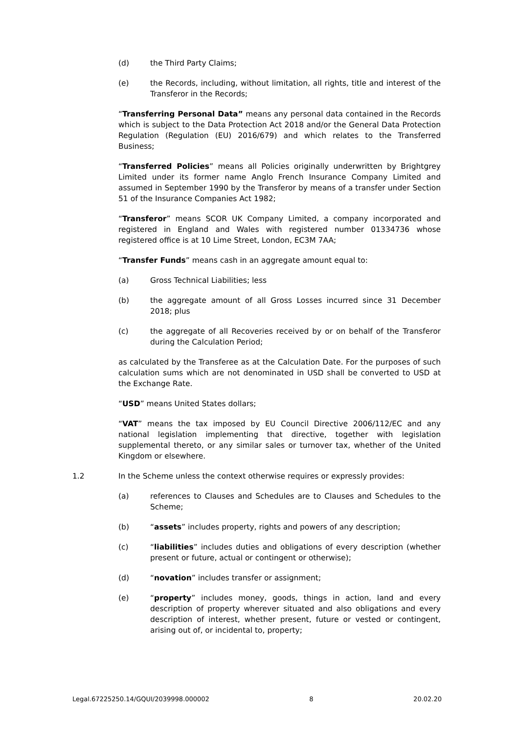(d) the Third Party Claims;
(e) the Records, including, without limitation, all rights, title and interest of the Transferor in the Records;
“Transferring Personal Data” means any personal data contained in the Records which is subject to the Data Protection Act 2018 and/or the General Data Protection Regulation (Regulation (EU) 2016/679) and which relates to the Transferred Business;
“Transferred Policies” means all Policies originally underwritten by Brightgrey Limited under its former name Anglo French Insurance Company Limited and assumed in September 1990 by the Transferor by means of a transfer under Section 51 of the Insurance Companies Act 1982;
“Transferor” means SCOR UK Company Limited, a company incorporated and registered in England and Wales with registered number 01334736 whose registered office is at 10 Lime Street, London, EC3M 7AA;
“Transfer Funds” means cash in an aggregate amount equal to:
(a) Gross Technical Liabilities; less
(b) the aggregate amount of all Gross Losses incurred since 31 December 2018; plus
(c) the aggregate of all Recoveries received by or on behalf of the Transferor during the Calculation Period;
as calculated by the Transferee as at the Calculation Date. For the purposes of such calculation sums which are not denominated in USD shall be converted to USD at the Exchange Rate.
“USD” means United States dollars;
“VAT” means the tax imposed by EU Council Directive 2006/112/EC and any national legislation implementing that directive, together with legislation supplemental thereto, or any similar sales or turnover tax, whether of the United Kingdom or elsewhere.
1.2 In the Scheme unless the context otherwise requires or expressly provides:
(a) references to Clauses and Schedules are to Clauses and Schedules to the Scheme;
(b) “assets” includes property, rights and powers of any description;
(c) “liabilities” includes duties and obligations of every description (whether present or future, actual or contingent or otherwise);
(d) “novation” includes transfer or assignment;
(e) “property” includes money, goods, things in action, land and every description of property wherever situated and also obligations and every description of interest, whether present, future or vested or contingent, arising out of, or incidental to, property;
Legal.67225250.14/GQUI/2039998.000002 8 20.02.20